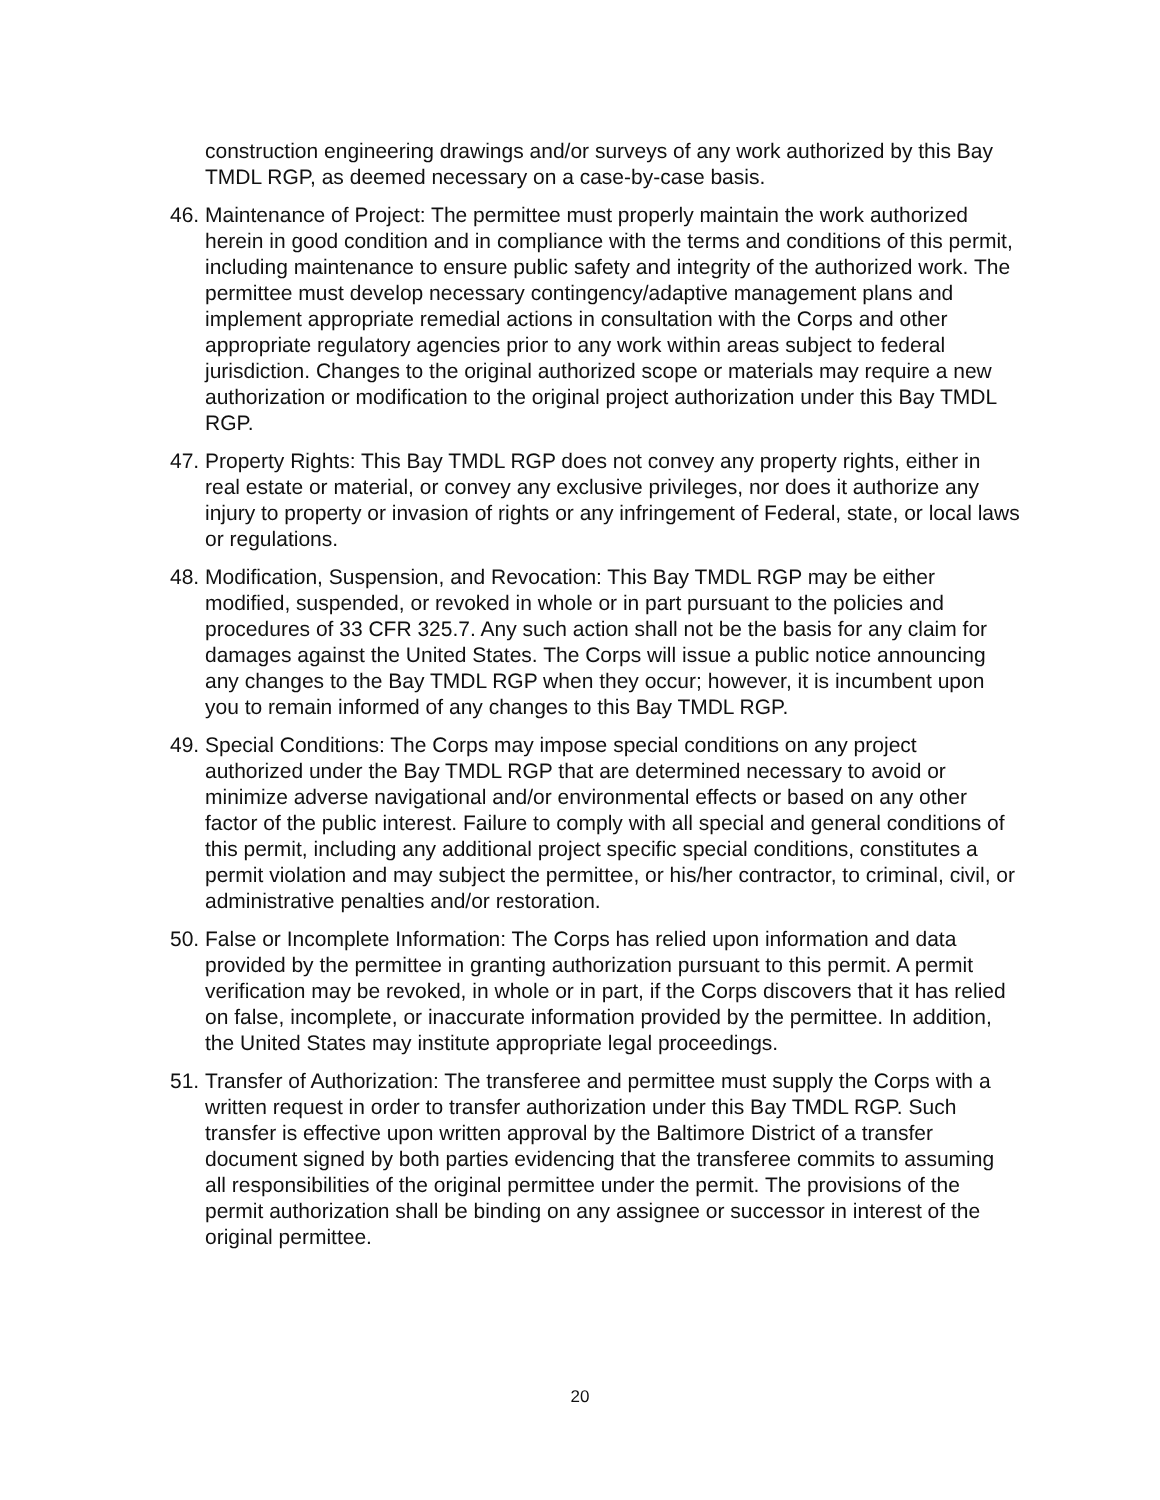construction engineering drawings and/or surveys of any work authorized by this Bay TMDL RGP, as deemed necessary on a case-by-case basis.
46. Maintenance of Project: The permittee must properly maintain the work authorized herein in good condition and in compliance with the terms and conditions of this permit, including maintenance to ensure public safety and integrity of the authorized work. The permittee must develop necessary contingency/adaptive management plans and implement appropriate remedial actions in consultation with the Corps and other appropriate regulatory agencies prior to any work within areas subject to federal jurisdiction. Changes to the original authorized scope or materials may require a new authorization or modification to the original project authorization under this Bay TMDL RGP.
47. Property Rights: This Bay TMDL RGP does not convey any property rights, either in real estate or material, or convey any exclusive privileges, nor does it authorize any injury to property or invasion of rights or any infringement of Federal, state, or local laws or regulations.
48. Modification, Suspension, and Revocation: This Bay TMDL RGP may be either modified, suspended, or revoked in whole or in part pursuant to the policies and procedures of 33 CFR 325.7. Any such action shall not be the basis for any claim for damages against the United States. The Corps will issue a public notice announcing any changes to the Bay TMDL RGP when they occur; however, it is incumbent upon you to remain informed of any changes to this Bay TMDL RGP.
49. Special Conditions: The Corps may impose special conditions on any project authorized under the Bay TMDL RGP that are determined necessary to avoid or minimize adverse navigational and/or environmental effects or based on any other factor of the public interest. Failure to comply with all special and general conditions of this permit, including any additional project specific special conditions, constitutes a permit violation and may subject the permittee, or his/her contractor, to criminal, civil, or administrative penalties and/or restoration.
50. False or Incomplete Information: The Corps has relied upon information and data provided by the permittee in granting authorization pursuant to this permit. A permit verification may be revoked, in whole or in part, if the Corps discovers that it has relied on false, incomplete, or inaccurate information provided by the permittee. In addition, the United States may institute appropriate legal proceedings.
51. Transfer of Authorization: The transferee and permittee must supply the Corps with a written request in order to transfer authorization under this Bay TMDL RGP. Such transfer is effective upon written approval by the Baltimore District of a transfer document signed by both parties evidencing that the transferee commits to assuming all responsibilities of the original permittee under the permit. The provisions of the permit authorization shall be binding on any assignee or successor in interest of the original permittee.
20